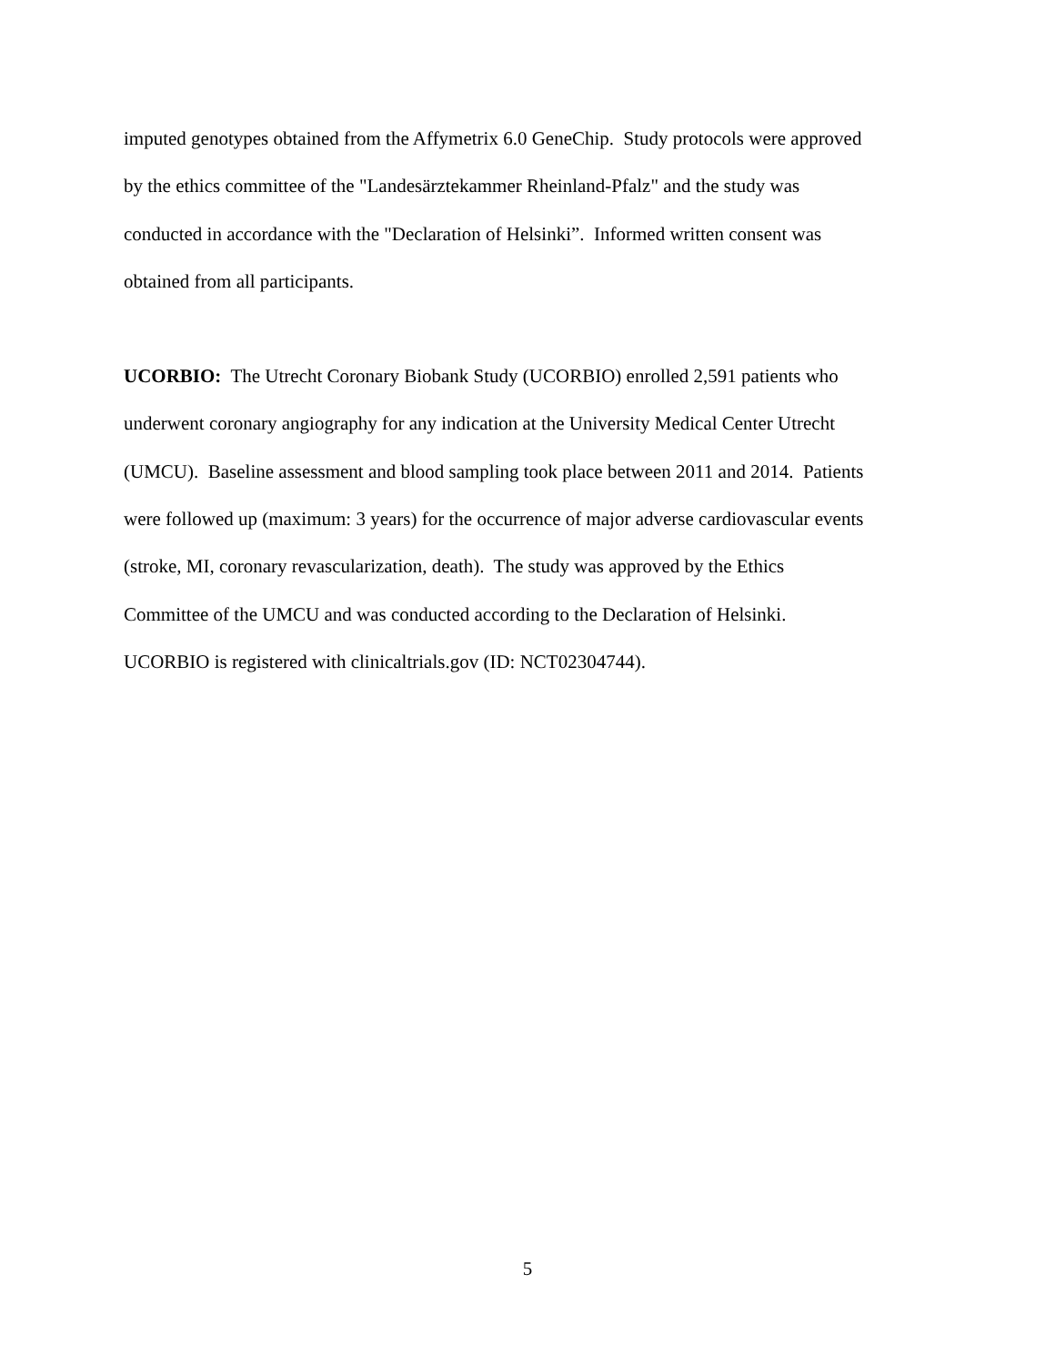imputed genotypes obtained from the Affymetrix 6.0 GeneChip. Study protocols were approved
by the ethics committee of the "Landesärztekammer Rheinland-Pfalz" and the study was
conducted in accordance with the "Declaration of Helsinki”. Informed written consent was
obtained from all participants.
UCORBIO: The Utrecht Coronary Biobank Study (UCORBIO) enrolled 2,591 patients who
underwent coronary angiography for any indication at the University Medical Center Utrecht
(UMCU). Baseline assessment and blood sampling took place between 2011 and 2014. Patients
were followed up (maximum: 3 years) for the occurrence of major adverse cardiovascular events
(stroke, MI, coronary revascularization, death). The study was approved by the Ethics
Committee of the UMCU and was conducted according to the Declaration of Helsinki.
UCORBIO is registered with clinicaltrials.gov (ID: NCT02304744).
5